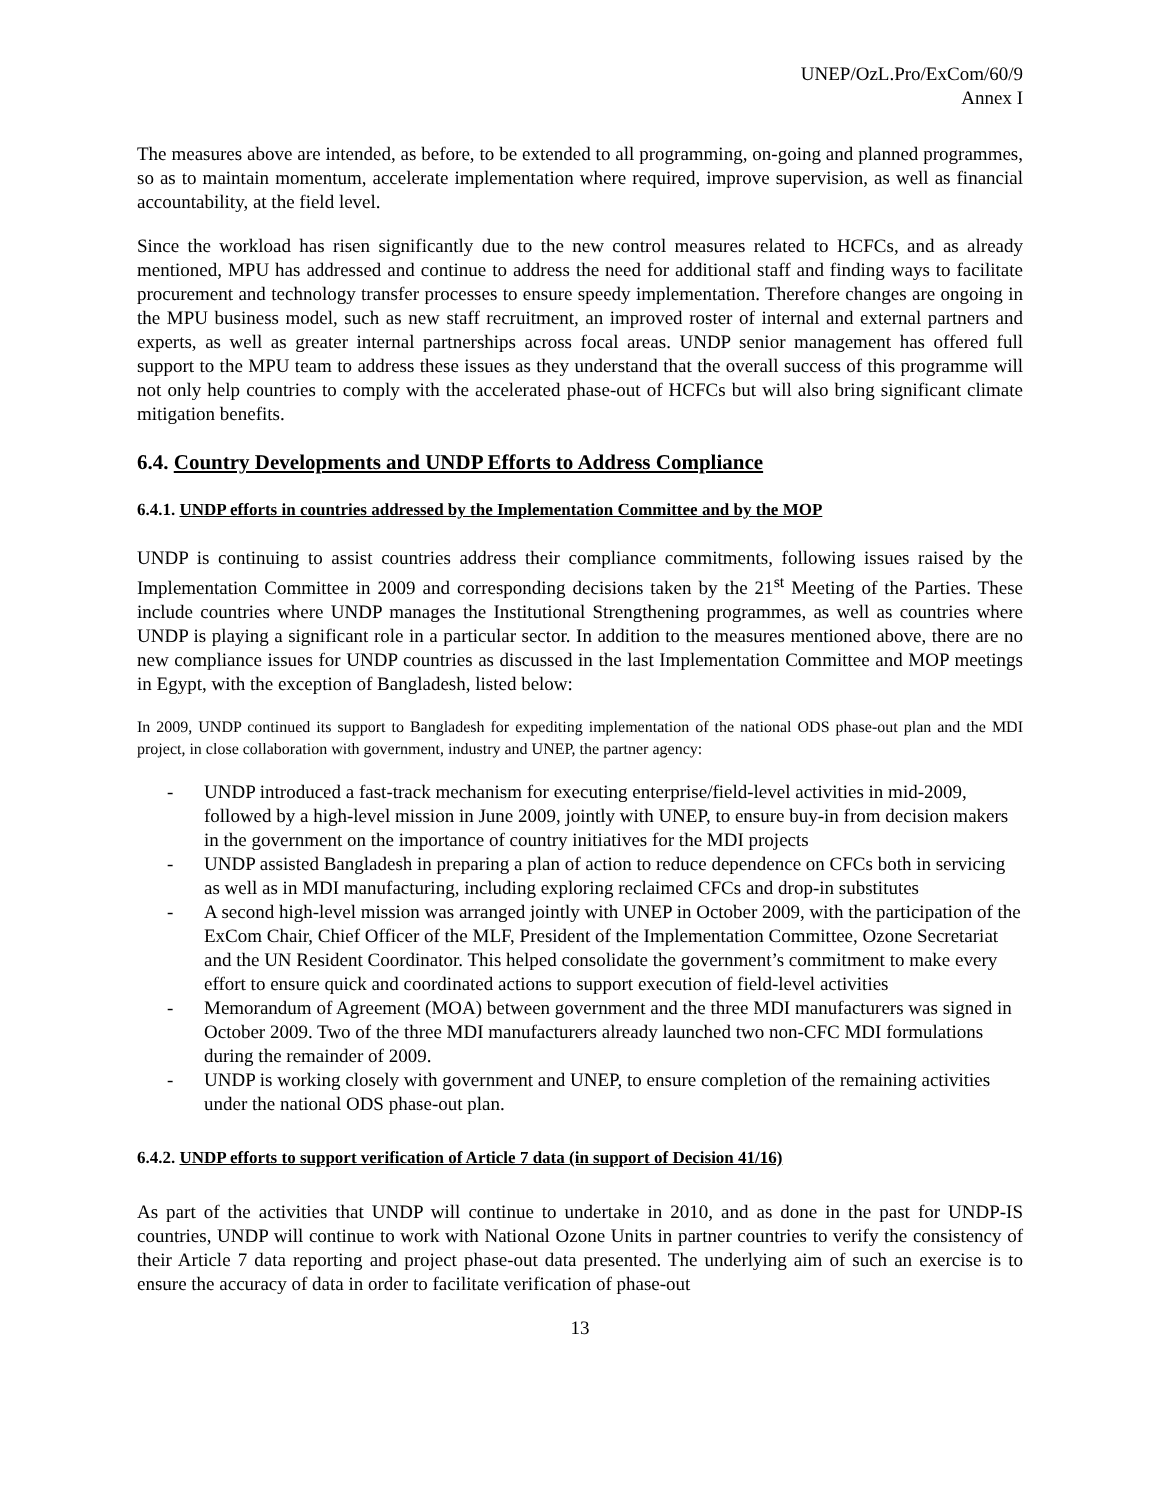UNEP/OzL.Pro/ExCom/60/9
Annex I
The measures above are intended, as before, to be extended to all programming, on-going and planned programmes, so as to maintain momentum, accelerate implementation where required, improve supervision, as well as financial accountability, at the field level.
Since the workload has risen significantly due to the new control measures related to HCFCs, and as already mentioned, MPU has addressed and continue to address the need for additional staff and finding ways to facilitate procurement and technology transfer processes to ensure speedy implementation. Therefore changes are ongoing in the MPU business model, such as new staff recruitment, an improved roster of internal and external partners and experts, as well as greater internal partnerships across focal areas. UNDP senior management has offered full support to the MPU team to address these issues as they understand that the overall success of this programme will not only help countries to comply with the accelerated phase-out of HCFCs but will also bring significant climate mitigation benefits.
6.4. Country Developments and UNDP Efforts to Address Compliance
6.4.1. UNDP efforts in countries addressed by the Implementation Committee and by the MOP
UNDP is continuing to assist countries address their compliance commitments, following issues raised by the Implementation Committee in 2009 and corresponding decisions taken by the 21<sup>st</sup> Meeting of the Parties. These include countries where UNDP manages the Institutional Strengthening programmes, as well as countries where UNDP is playing a significant role in a particular sector. In addition to the measures mentioned above, there are no new compliance issues for UNDP countries as discussed in the last Implementation Committee and MOP meetings in Egypt, with the exception of Bangladesh, listed below:
In 2009, UNDP continued its support to Bangladesh for expediting implementation of the national ODS phase-out plan and the MDI project, in close collaboration with government, industry and UNEP, the partner agency:
- UNDP introduced a fast-track mechanism for executing enterprise/field-level activities in mid-2009, followed by a high-level mission in June 2009, jointly with UNEP, to ensure buy-in from decision makers in the government on the importance of country initiatives for the MDI projects
- UNDP assisted Bangladesh in preparing a plan of action to reduce dependence on CFCs both in servicing as well as in MDI manufacturing, including exploring reclaimed CFCs and drop-in substitutes
- A second high-level mission was arranged jointly with UNEP in October 2009, with the participation of the ExCom Chair, Chief Officer of the MLF, President of the Implementation Committee, Ozone Secretariat and the UN Resident Coordinator. This helped consolidate the government’s commitment to make every effort to ensure quick and coordinated actions to support execution of field-level activities
- Memorandum of Agreement (MOA) between government and the three MDI manufacturers was signed in October 2009. Two of the three MDI manufacturers already launched two non-CFC MDI formulations during the remainder of 2009.
- UNDP is working closely with government and UNEP, to ensure completion of the remaining activities under the national ODS phase-out plan.
6.4.2. UNDP efforts to support verification of Article 7 data (in support of Decision 41/16)
As part of the activities that UNDP will continue to undertake in 2010, and as done in the past for UNDP-IS countries, UNDP will continue to work with National Ozone Units in partner countries to verify the consistency of their Article 7 data reporting and project phase-out data presented. The underlying aim of such an exercise is to ensure the accuracy of data in order to facilitate verification of phase-out
13